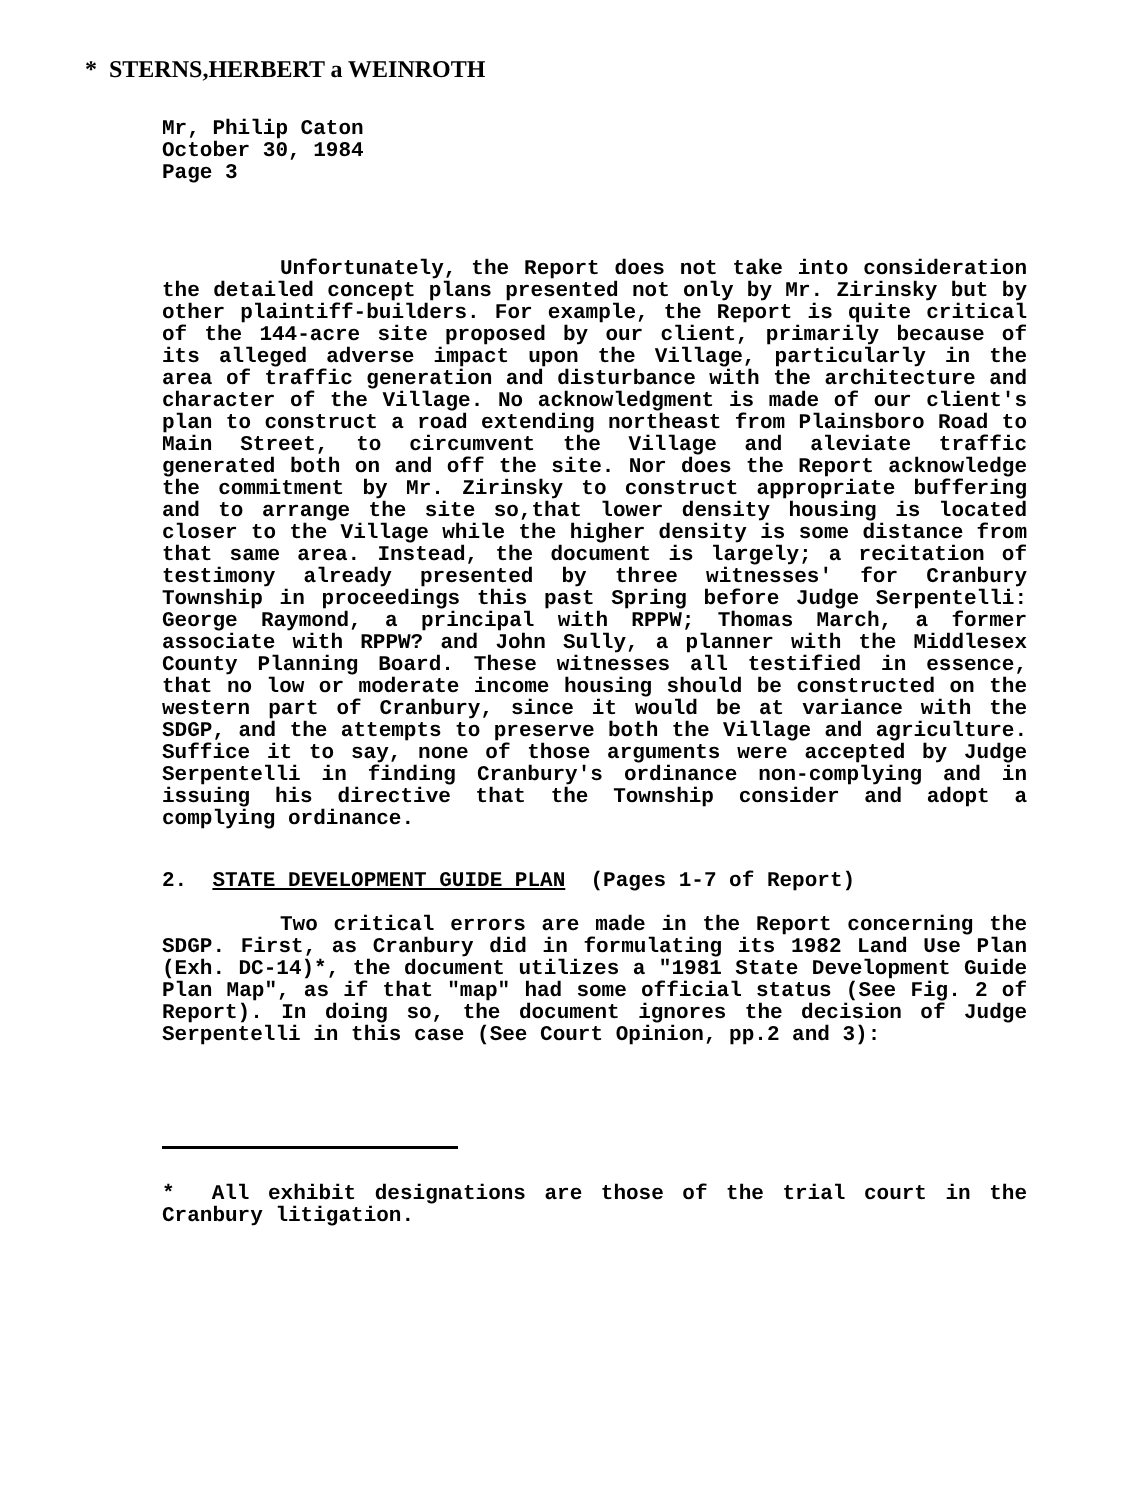* STERNS,HERBERT a WEINROTH
Mr, Philip Caton
October 30, 1984
Page 3
Unfortunately, the Report does not take into consideration the detailed concept plans presented not only by Mr. Zirinsky but by other plaintiff-builders. For example, the Report is quite critical of the 144-acre site proposed by our client, primarily because of its alleged adverse impact upon the Village, particularly in the area of traffic generation and disturbance with the architecture and character of the Village. No acknowledgment is made of our client's plan to construct a road extending northeast from Plainsboro Road to Main Street, to circumvent the Village and aleviate traffic generated both on and off the site. Nor does the Report acknowledge the commitment by Mr. Zirinsky to construct appropriate buffering and to arrange the site so,that lower density housing is located closer to the Village while the higher density is some distance from that same area. Instead, the document is largely; a recitation of testimony already presented by three witnesses' for Cranbury Township in proceedings this past Spring before Judge Serpentelli: George Raymond, a principal with RPPW; Thomas March, a former associate with RPPW? and John Sully, a planner with the Middlesex County Planning Board. These witnesses all testified in essence, that no low or moderate income housing should be constructed on the western part of Cranbury, since it would be at variance with the SDGP, and the attempts to preserve both the Village and agriculture. Suffice it to say, none of those arguments were accepted by Judge Serpentelli in finding Cranbury's ordinance non-complying and in issuing his directive that the Township consider and adopt a complying ordinance.
2. STATE DEVELOPMENT GUIDE PLAN (Pages 1-7 of Report)
Two critical errors are made in the Report concerning the SDGP. First, as Cranbury did in formulating its 1982 Land Use Plan (Exh. DC-14)*, the document utilizes a "1981 State Development Guide Plan Map", as if that "map" had some official status (See Fig. 2 of Report). In doing so, the document ignores the decision of Judge Serpentelli in this case (See Court Opinion, pp.2 and 3):
* All exhibit designations are those of the trial court in the Cranbury litigation.